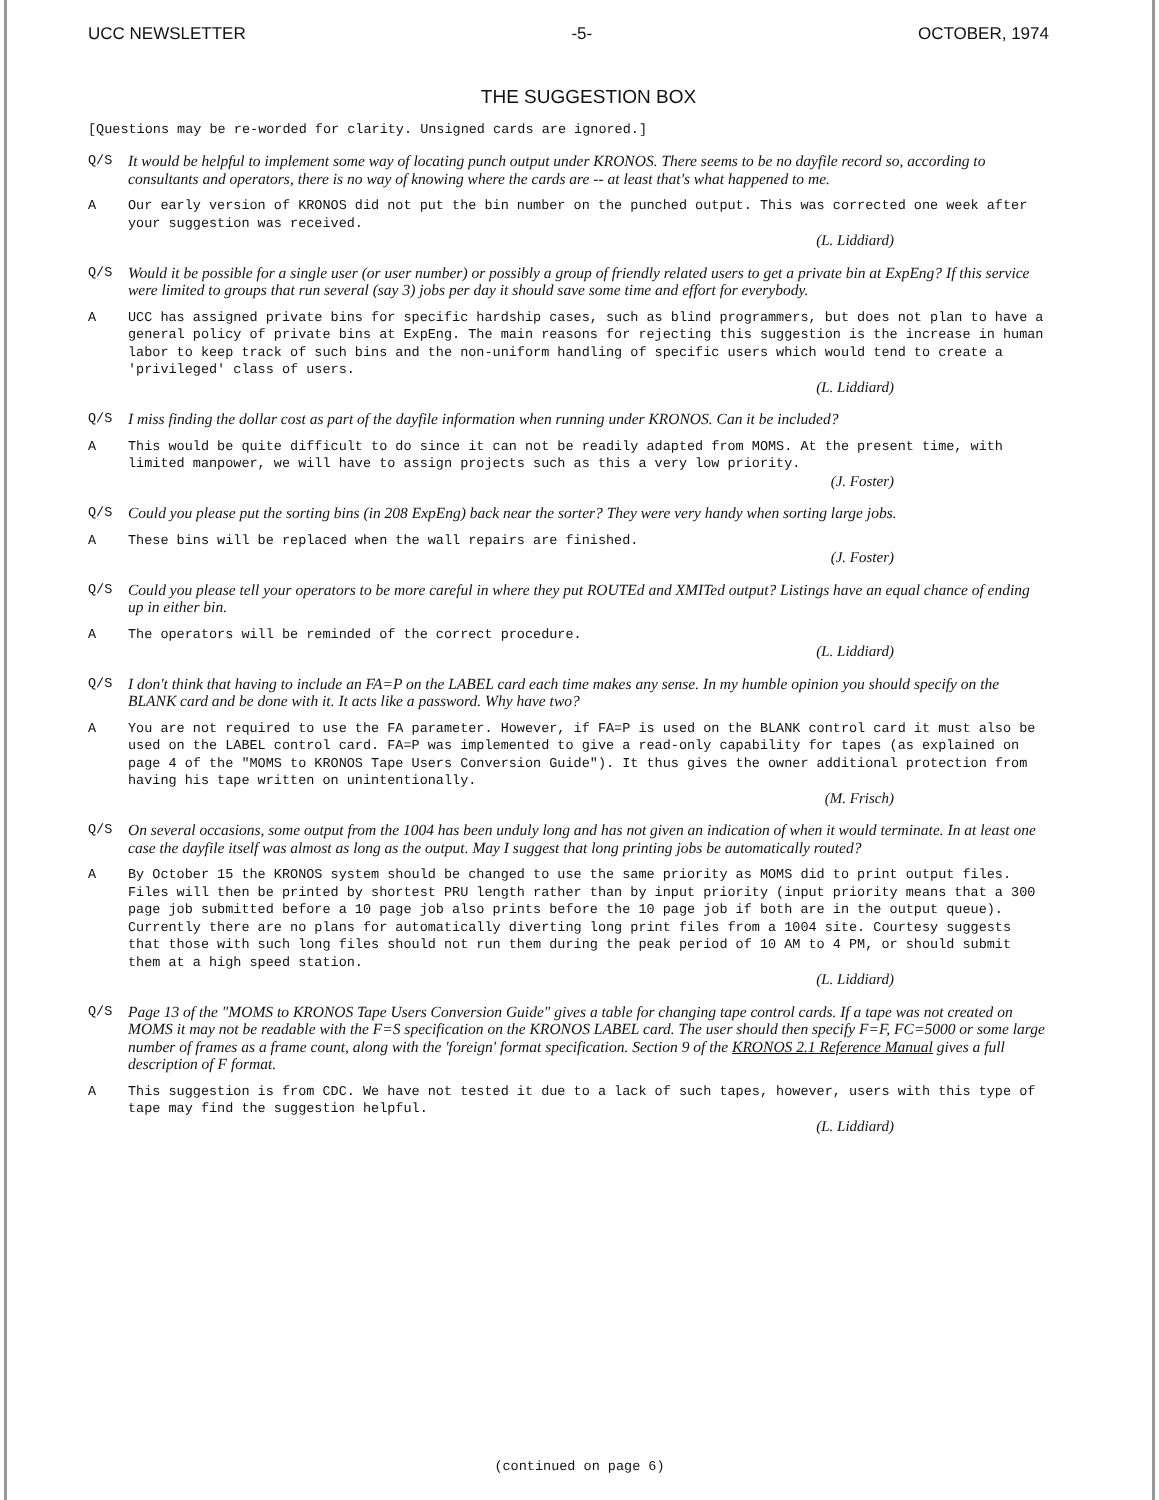UCC NEWSLETTER -5- OCTOBER, 1974
THE SUGGESTION BOX
[Questions may be re-worded for clarity. Unsigned cards are ignored.]
Q/S It would be helpful to implement some way of locating punch output under KRONOS. There seems to be no dayfile record so, according to consultants and operators, there is no way of knowing where the cards are -- at least that's what happened to me.
A Our early version of KRONOS did not put the bin number on the punched output. This was corrected one week after your suggestion was received.
(L. Liddiard)
Q/S Would it be possible for a single user (or user number) or possibly a group of friendly related users to get a private bin at ExpEng? If this service were limited to groups that run several (say 3) jobs per day it should save some time and effort for everybody.
A UCC has assigned private bins for specific hardship cases, such as blind programmers, but does not plan to have a general policy of private bins at ExpEng. The main reasons for rejecting this suggestion is the increase in human labor to keep track of such bins and the non-uniform handling of specific users which would tend to create a 'privileged' class of users.
(L. Liddiard)
Q/S I miss finding the dollar cost as part of the dayfile information when running under KRONOS. Can it be included?
A This would be quite difficult to do since it can not be readily adapted from MOMS. At the present time, with limited manpower, we will have to assign projects such as this a very low priority.
(J. Foster)
Q/S Could you please put the sorting bins (in 208 ExpEng) back near the sorter? They were very handy when sorting large jobs.
A These bins will be replaced when the wall repairs are finished.
(J. Foster)
Q/S Could you please tell your operators to be more careful in where they put ROUTEd and XMITed output? Listings have an equal chance of ending up in either bin.
A The operators will be reminded of the correct procedure.
(L. Liddiard)
Q/S I don't think that having to include an FA=P on the LABEL card each time makes any sense. In my humble opinion you should specify on the BLANK card and be done with it. It acts like a password. Why have two?
A You are not required to use the FA parameter. However, if FA=P is used on the BLANK control card it must also be used on the LABEL control card. FA=P was implemented to give a read-only capability for tapes (as explained on page 4 of the "MOMS to KRONOS Tape Users Conversion Guide"). It thus gives the owner additional protection from having his tape written on unintentionally.
(M. Frisch)
Q/S On several occasions, some output from the 1004 has been unduly long and has not given an indication of when it would terminate. In at least one case the dayfile itself was almost as long as the output. May I suggest that long printing jobs be automatically routed?
A By October 15 the KRONOS system should be changed to use the same priority as MOMS did to print output files. Files will then be printed by shortest PRU length rather than by input priority (input priority means that a 300 page job submitted before a 10 page job also prints before the 10 page job if both are in the output queue). Currently there are no plans for automatically diverting long print files from a 1004 site. Courtesy suggests that those with such long files should not run them during the peak period of 10 AM to 4 PM, or should submit them at a high speed station.
(L. Liddiard)
Q/S Page 13 of the "MOMS to KRONOS Tape Users Conversion Guide" gives a table for changing tape control cards. If a tape was not created on MOMS it may not be readable with the F=S specification on the KRONOS LABEL card. The user should then specify F=F, FC=5000 or some large number of frames as a frame count, along with the 'foreign' format specification. Section 9 of the KRONOS 2.1 Reference Manual gives a full description of F format.
A This suggestion is from CDC. We have not tested it due to a lack of such tapes, however, users with this type of tape may find the suggestion helpful.
(L. Liddiard)
(continued on page 6)